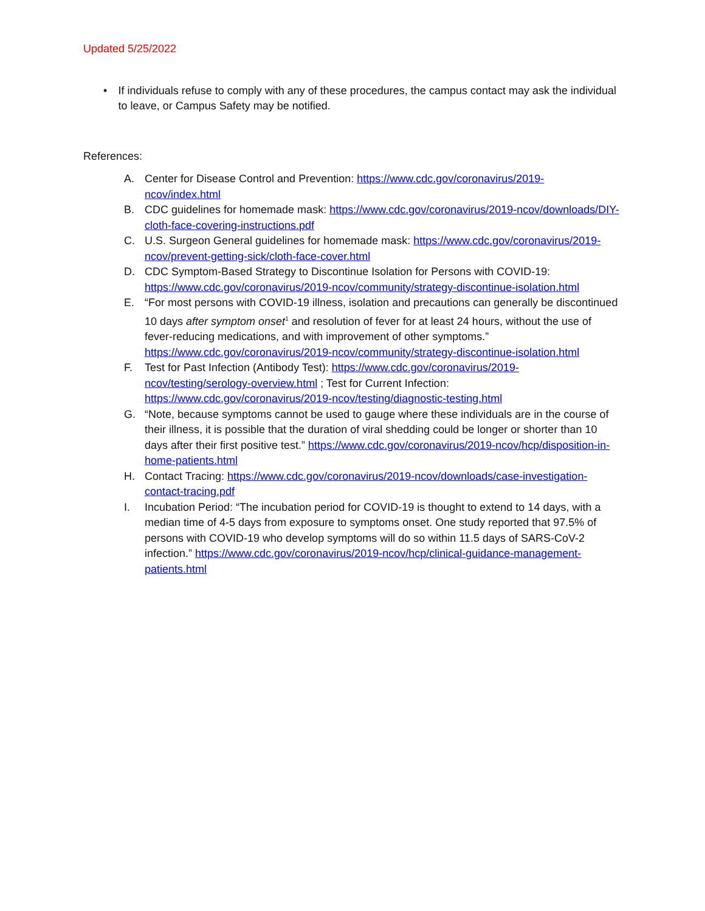Updated 5/25/2022
• If individuals refuse to comply with any of these procedures, the campus contact may ask the individual to leave, or Campus Safety may be notified.
References:
A. Center for Disease Control and Prevention: https://www.cdc.gov/coronavirus/2019-ncov/index.html
B. CDC guidelines for homemade mask: https://www.cdc.gov/coronavirus/2019-ncov/downloads/DIY-cloth-face-covering-instructions.pdf
C. U.S. Surgeon General guidelines for homemade mask: https://www.cdc.gov/coronavirus/2019-ncov/prevent-getting-sick/cloth-face-cover.html
D. CDC Symptom-Based Strategy to Discontinue Isolation for Persons with COVID-19: https://www.cdc.gov/coronavirus/2019-ncov/community/strategy-discontinue-isolation.html
E. “For most persons with COVID-19 illness, isolation and precautions can generally be discontinued 10 days after symptom onset<sup>1</sup> and resolution of fever for at least 24 hours, without the use of fever-reducing medications, and with improvement of other symptoms.” https://www.cdc.gov/coronavirus/2019-ncov/community/strategy-discontinue-isolation.html
F. Test for Past Infection (Antibody Test): https://www.cdc.gov/coronavirus/2019-ncov/testing/serology-overview.html ; Test for Current Infection: https://www.cdc.gov/coronavirus/2019-ncov/testing/diagnostic-testing.html
G. “Note, because symptoms cannot be used to gauge where these individuals are in the course of their illness, it is possible that the duration of viral shedding could be longer or shorter than 10 days after their first positive test.” https://www.cdc.gov/coronavirus/2019-ncov/hcp/disposition-in-home-patients.html
H. Contact Tracing: https://www.cdc.gov/coronavirus/2019-ncov/downloads/case-investigation-contact-tracing.pdf
I. Incubation Period: “The incubation period for COVID-19 is thought to extend to 14 days, with a median time of 4-5 days from exposure to symptoms onset. One study reported that 97.5% of persons with COVID-19 who develop symptoms will do so within 11.5 days of SARS-CoV-2 infection.” https://www.cdc.gov/coronavirus/2019-ncov/hcp/clinical-guidance-management-patients.html